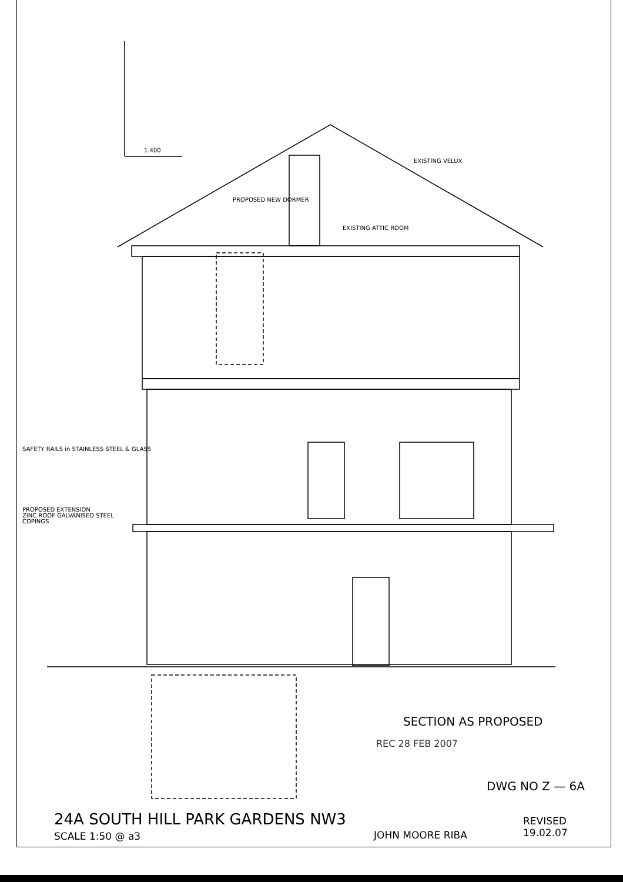1.400
EXISTING VELUX
PROPOSED NEW DORMER
EXISTING ATTIC ROOM
SAFETY RAILS in STAINLESS STEEL & GLASS
PROPOSED EXTENSION
ZINC ROOF GALVANISED STEEL
COPINGS
SECTION AS PROPOSED
REC 28 FEB 2007
DWG NO Z — 6A
24A SOUTH HILL PARK GARDENS NW3
SCALE 1:50 @ a3 JOHN MOORE RIBA
REVISED
19.02.07